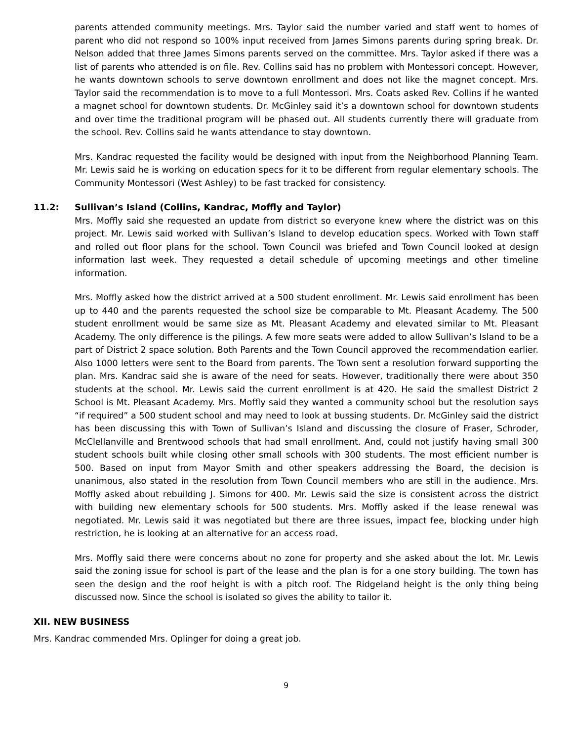parents attended community meetings. Mrs. Taylor said the number varied and staff went to homes of parent who did not respond so 100% input received from James Simons parents during spring break. Dr. Nelson added that three James Simons parents served on the committee. Mrs. Taylor asked if there was a list of parents who attended is on file. Rev. Collins said has no problem with Montessori concept. However, he wants downtown schools to serve downtown enrollment and does not like the magnet concept. Mrs. Taylor said the recommendation is to move to a full Montessori. Mrs. Coats asked Rev. Collins if he wanted a magnet school for downtown students. Dr. McGinley said it’s a downtown school for downtown students and over time the traditional program will be phased out. All students currently there will graduate from the school. Rev. Collins said he wants attendance to stay downtown.
Mrs. Kandrac requested the facility would be designed with input from the Neighborhood Planning Team. Mr. Lewis said he is working on education specs for it to be different from regular elementary schools. The Community Montessori (West Ashley) to be fast tracked for consistency.
11.2: Sullivan’s Island (Collins, Kandrac, Moffly and Taylor)
Mrs. Moffly said she requested an update from district so everyone knew where the district was on this project. Mr. Lewis said worked with Sullivan’s Island to develop education specs. Worked with Town staff and rolled out floor plans for the school. Town Council was briefed and Town Council looked at design information last week. They requested a detail schedule of upcoming meetings and other timeline information.
Mrs. Moffly asked how the district arrived at a 500 student enrollment. Mr. Lewis said enrollment has been up to 440 and the parents requested the school size be comparable to Mt. Pleasant Academy. The 500 student enrollment would be same size as Mt. Pleasant Academy and elevated similar to Mt. Pleasant Academy. The only difference is the pilings. A few more seats were added to allow Sullivan’s Island to be a part of District 2 space solution. Both Parents and the Town Council approved the recommendation earlier. Also 1000 letters were sent to the Board from parents. The Town sent a resolution forward supporting the plan. Mrs. Kandrac said she is aware of the need for seats. However, traditionally there were about 350 students at the school. Mr. Lewis said the current enrollment is at 420. He said the smallest District 2 School is Mt. Pleasant Academy. Mrs. Moffly said they wanted a community school but the resolution says “if required” a 500 student school and may need to look at bussing students. Dr. McGinley said the district has been discussing this with Town of Sullivan’s Island and discussing the closure of Fraser, Schroder, McClellanville and Brentwood schools that had small enrollment. And, could not justify having small 300 student schools built while closing other small schools with 300 students. The most efficient number is 500. Based on input from Mayor Smith and other speakers addressing the Board, the decision is unanimous, also stated in the resolution from Town Council members who are still in the audience. Mrs. Moffly asked about rebuilding J. Simons for 400. Mr. Lewis said the size is consistent across the district with building new elementary schools for 500 students. Mrs. Moffly asked if the lease renewal was negotiated. Mr. Lewis said it was negotiated but there are three issues, impact fee, blocking under high restriction, he is looking at an alternative for an access road.
Mrs. Moffly said there were concerns about no zone for property and she asked about the lot. Mr. Lewis said the zoning issue for school is part of the lease and the plan is for a one story building. The town has seen the design and the roof height is with a pitch roof. The Ridgeland height is the only thing being discussed now. Since the school is isolated so gives the ability to tailor it.
XII. NEW BUSINESS
Mrs. Kandrac commended Mrs. Oplinger for doing a great job.
9